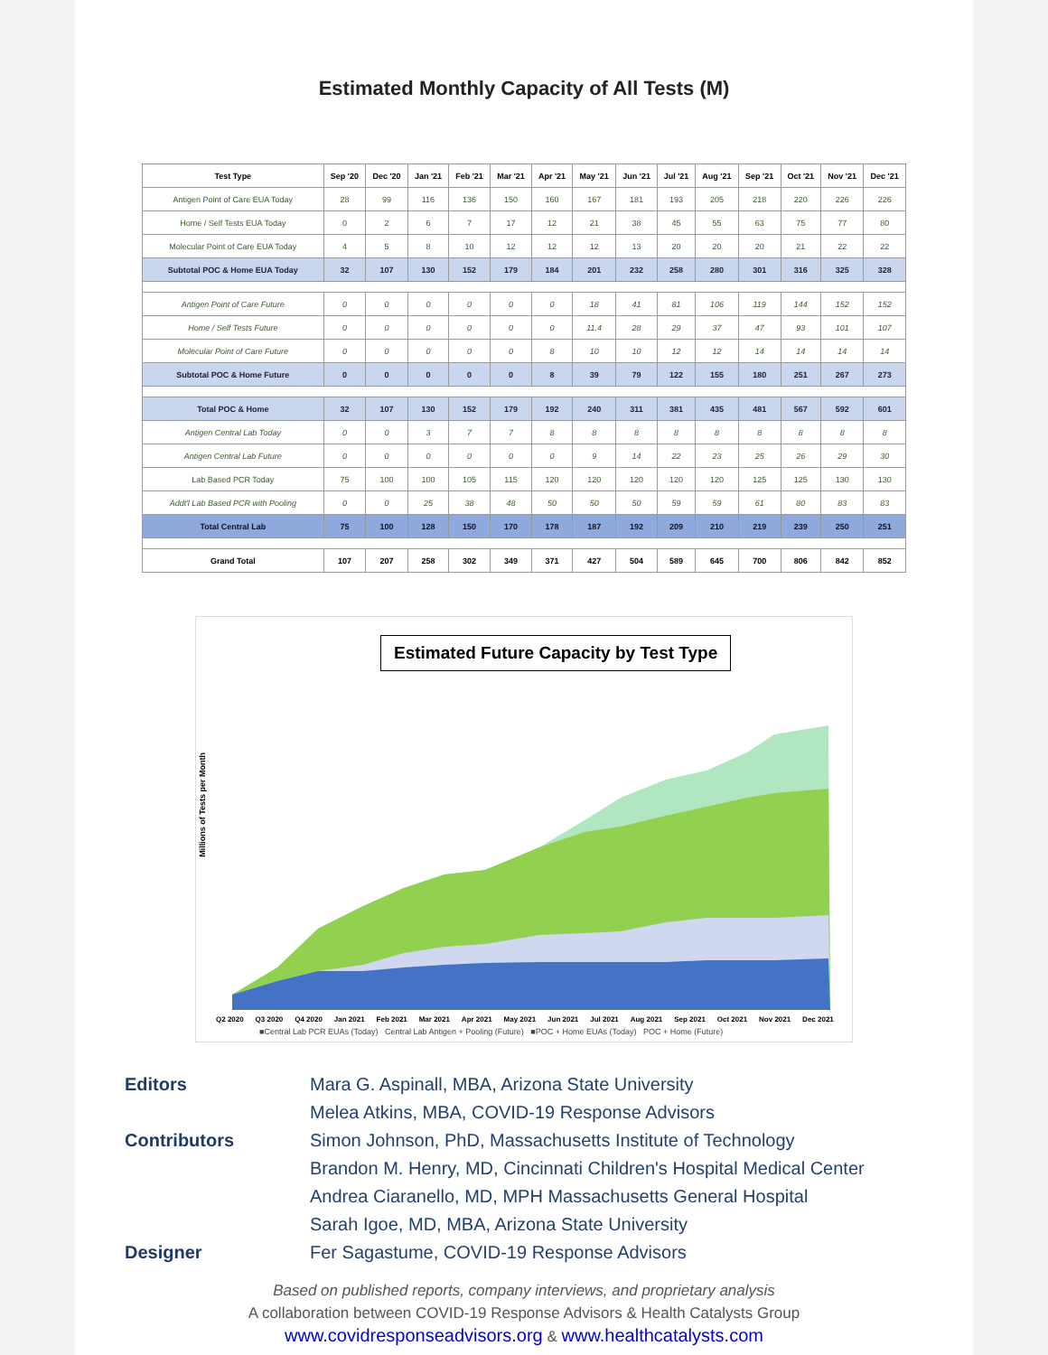Estimated Monthly Capacity of All Tests (M)
| Test Type | Sep '20 | Dec '20 | Jan '21 | Feb '21 | Mar '21 | Apr '21 | May '21 | Jun '21 | Jul '21 | Aug '21 | Sep '21 | Oct '21 | Nov '21 | Dec '21 |
| --- | --- | --- | --- | --- | --- | --- | --- | --- | --- | --- | --- | --- | --- | --- |
| Antigen Point of Care EUA Today | 28 | 99 | 116 | 136 | 150 | 160 | 167 | 181 | 193 | 205 | 218 | 220 | 226 | 226 |
| Home / Self Tests EUA Today | 0 | 2 | 6 | 7 | 17 | 12 | 21 | 38 | 45 | 55 | 63 | 75 | 77 | 80 |
| Molecular Point of Care EUA Today | 4 | 5 | 8 | 10 | 12 | 12 | 12 | 13 | 20 | 20 | 20 | 21 | 22 | 22 |
| Subtotal POC & Home EUA Today | 32 | 107 | 130 | 152 | 179 | 184 | 201 | 232 | 258 | 280 | 301 | 316 | 325 | 328 |
| Antigen Point of Care Future | 0 | 0 | 0 | 0 | 0 | 0 | 18 | 41 | 81 | 106 | 119 | 144 | 152 | 152 |
| Home / Self Tests Future | 0 | 0 | 0 | 0 | 0 | 0 | 11.4 | 28 | 29 | 37 | 47 | 93 | 101 | 107 |
| Molecular Point of Care Future | 0 | 0 | 0 | 0 | 0 | 8 | 10 | 10 | 12 | 12 | 14 | 14 | 14 | 14 |
| Subtotal POC & Home Future | 0 | 0 | 0 | 0 | 0 | 8 | 39 | 79 | 122 | 155 | 180 | 251 | 267 | 273 |
| Total POC & Home | 32 | 107 | 130 | 152 | 179 | 192 | 240 | 311 | 381 | 435 | 481 | 567 | 592 | 601 |
| Antigen Central Lab Today | 0 | 0 | 3 | 7 | 7 | 8 | 8 | 8 | 8 | 8 | 8 | 8 | 8 | 8 |
| Antigen Central Lab Future | 0 | 0 | 0 | 0 | 0 | 0 | 9 | 14 | 22 | 23 | 25 | 26 | 29 | 30 |
| Lab Based PCR Today | 75 | 100 | 100 | 105 | 115 | 120 | 120 | 120 | 120 | 120 | 125 | 125 | 130 | 130 |
| Addt'l Lab Based PCR with Pooling | 0 | 0 | 25 | 38 | 48 | 50 | 50 | 50 | 59 | 59 | 61 | 80 | 83 | 83 |
| Total Central Lab | 75 | 100 | 128 | 150 | 170 | 178 | 187 | 192 | 209 | 210 | 219 | 239 | 250 | 251 |
| Grand Total | 107 | 207 | 258 | 302 | 349 | 371 | 427 | 504 | 589 | 645 | 700 | 806 | 842 | 852 |
Estimated Future Capacity by Test Type
Millions of Tests per Month
Q2 2020 Q3 2020 Q4 2020 Jan 2021 Feb 2021 Mar 2021 Apr 2021 May 2021 Jun 2021 Jul 2021 Aug 2021 Sep 2021 Oct 2021 Nov 2021 Dec 2021
■Central Lab PCR EUAs (Today) Central Lab Antigen + Pooling (Future) ■POC + Home EUAs (Today) POC + Home (Future)
Editors Mara G. Aspinall, MBA, Arizona State University Melea Atkins, MBA, COVID-19 Response Advisors Contributors Simon Johnson, PhD, Massachusetts Institute of Technology Brandon M. Henry, MD, Cincinnati Children's Hospital Medical Center Andrea Ciaranello, MD, MPH Massachusetts General Hospital Sarah Igoe, MD, MBA, Arizona State University Designer Fer Sagastume, COVID-19 Response Advisors
Based on published reports, company interviews, and proprietary analysis
A collaboration between COVID-19 Response Advisors & Health Catalysts Group
www.covidresponseadvisors.org & www.healthcatalysts.com